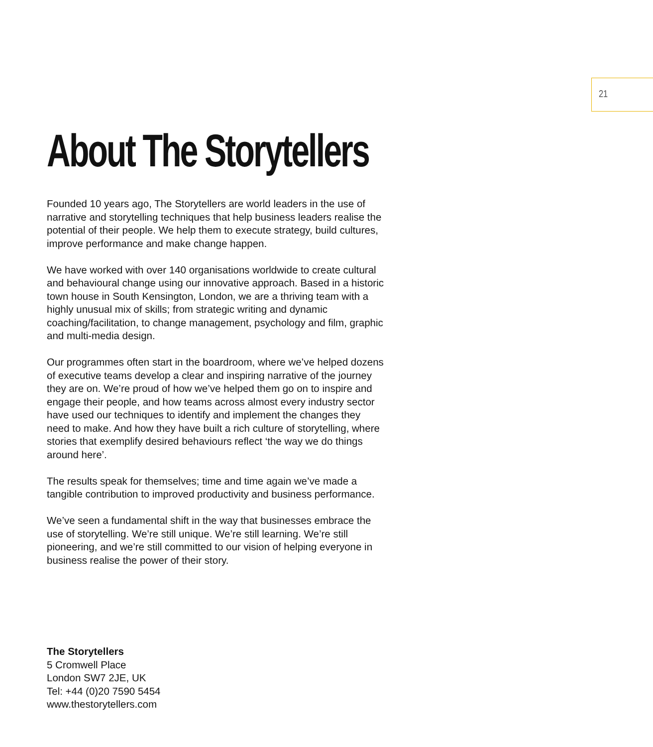21
About The Storytellers
Founded 10 years ago, The Storytellers are world leaders in the use of narrative and storytelling techniques that help business leaders realise the potential of their people. We help them to execute strategy, build cultures, improve performance and make change happen.
We have worked with over 140 organisations worldwide to create cultural and behavioural change using our innovative approach. Based in a historic town house in South Kensington, London, we are a thriving team with a highly unusual mix of skills; from strategic writing and dynamic coaching/facilitation, to change management, psychology and film, graphic and multi-media design.
Our programmes often start in the boardroom, where we’ve helped dozens of executive teams develop a clear and inspiring narrative of the journey they are on. We’re proud of how we’ve helped them go on to inspire and engage their people, and how teams across almost every industry sector have used our techniques to identify and implement the changes they need to make. And how they have built a rich culture of storytelling, where stories that exemplify desired behaviours reflect ‘the way we do things around here’.
The results speak for themselves; time and time again we’ve made a tangible contribution to improved productivity and business performance.
We’ve seen a fundamental shift in the way that businesses embrace the use of storytelling. We’re still unique. We’re still learning. We’re still pioneering, and we’re still committed to our vision of helping everyone in business realise the power of their story.
The Storytellers
5 Cromwell Place
London SW7 2JE, UK
Tel: +44 (0)20 7590 5454
www.thestorytellers.com